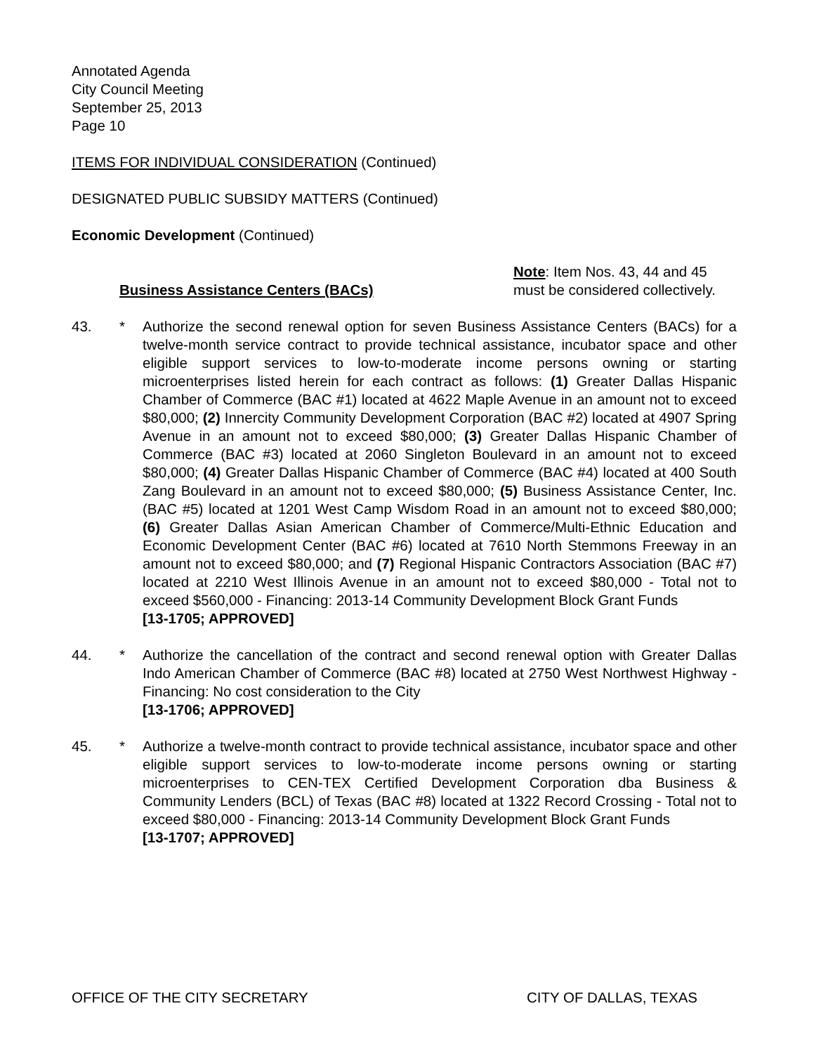Annotated Agenda
City Council Meeting
September 25, 2013
Page 10
ITEMS FOR INDIVIDUAL CONSIDERATION (Continued)
DESIGNATED PUBLIC SUBSIDY MATTERS (Continued)
Economic Development (Continued)
Business Assistance Centers (BACs) Note: Item Nos. 43, 44 and 45 must be considered collectively.
43. * Authorize the second renewal option for seven Business Assistance Centers (BACs) for a twelve-month service contract to provide technical assistance, incubator space and other eligible support services to low-to-moderate income persons owning or starting microenterprises listed herein for each contract as follows: (1) Greater Dallas Hispanic Chamber of Commerce (BAC #1) located at 4622 Maple Avenue in an amount not to exceed $80,000; (2) Innercity Community Development Corporation (BAC #2) located at 4907 Spring Avenue in an amount not to exceed $80,000; (3) Greater Dallas Hispanic Chamber of Commerce (BAC #3) located at 2060 Singleton Boulevard in an amount not to exceed $80,000; (4) Greater Dallas Hispanic Chamber of Commerce (BAC #4) located at 400 South Zang Boulevard in an amount not to exceed $80,000; (5) Business Assistance Center, Inc. (BAC #5) located at 1201 West Camp Wisdom Road in an amount not to exceed $80,000; (6) Greater Dallas Asian American Chamber of Commerce/Multi-Ethnic Education and Economic Development Center (BAC #6) located at 7610 North Stemmons Freeway in an amount not to exceed $80,000; and (7) Regional Hispanic Contractors Association (BAC #7) located at 2210 West Illinois Avenue in an amount not to exceed $80,000 - Total not to exceed $560,000 - Financing: 2013-14 Community Development Block Grant Funds
[13-1705; APPROVED]
44. * Authorize the cancellation of the contract and second renewal option with Greater Dallas Indo American Chamber of Commerce (BAC #8) located at 2750 West Northwest Highway - Financing: No cost consideration to the City
[13-1706; APPROVED]
45. * Authorize a twelve-month contract to provide technical assistance, incubator space and other eligible support services to low-to-moderate income persons owning or starting microenterprises to CEN-TEX Certified Development Corporation dba Business & Community Lenders (BCL) of Texas (BAC #8) located at 1322 Record Crossing - Total not to exceed $80,000 - Financing: 2013-14 Community Development Block Grant Funds
[13-1707; APPROVED]
OFFICE OF THE CITY SECRETARY CITY OF DALLAS, TEXAS